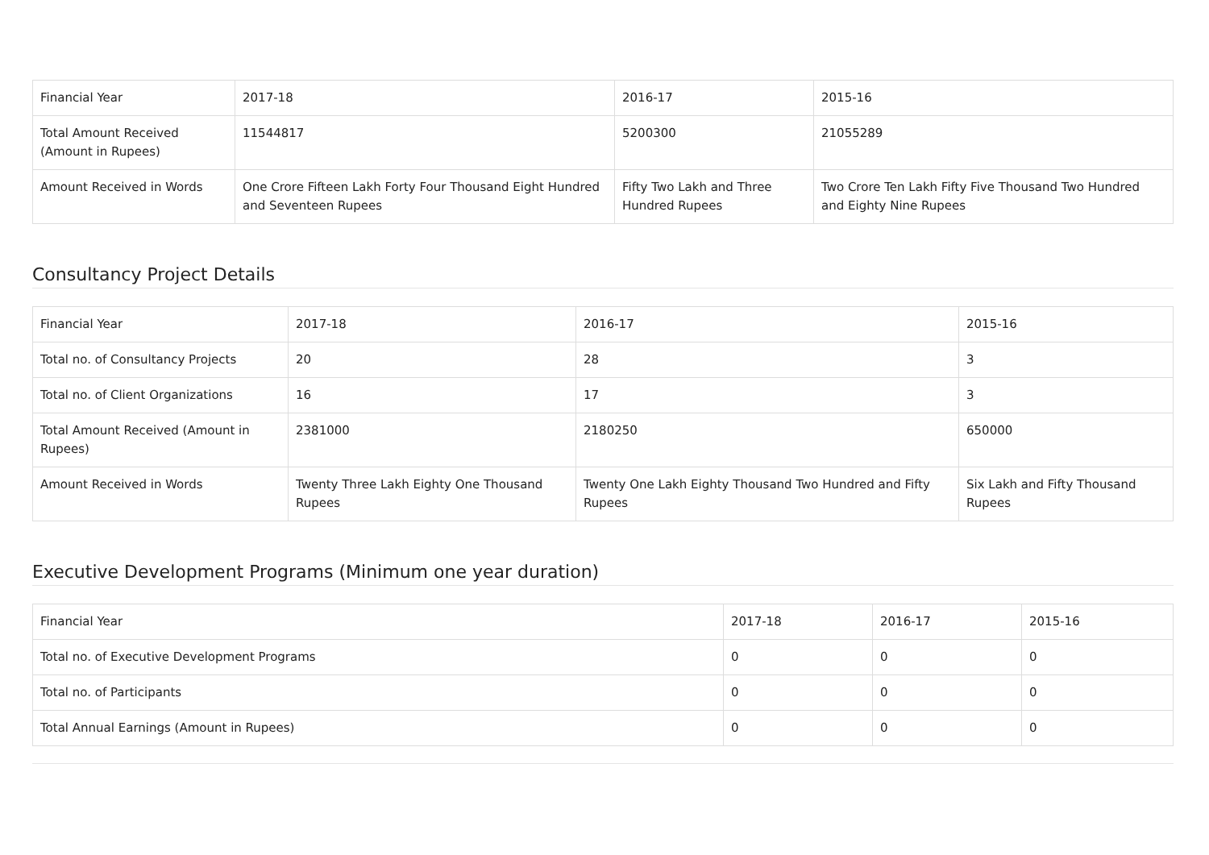| Financial Year | 2017-18 | 2016-17 | 2015-16 |
| Total Amount Received (Amount in Rupees) | 11544817 | 5200300 | 21055289 |
| Amount Received in Words | One Crore Fifteen Lakh Forty Four Thousand Eight Hundred and Seventeen Rupees | Fifty Two Lakh and Three Hundred Rupees | Two Crore Ten Lakh Fifty Five Thousand Two Hundred and Eighty Nine Rupees |
Consultancy Project Details
| Financial Year | 2017-18 | 2016-17 | 2015-16 |
| Total no. of Consultancy Projects | 20 | 28 | 3 |
| Total no. of Client Organizations | 16 | 17 | 3 |
| Total Amount Received (Amount in Rupees) | 2381000 | 2180250 | 650000 |
| Amount Received in Words | Twenty Three Lakh Eighty One Thousand Rupees | Twenty One Lakh Eighty Thousand Two Hundred and Fifty Rupees | Six Lakh and Fifty Thousand Rupees |
Executive Development Programs (Minimum one year duration)
| Financial Year | 2017-18 | 2016-17 | 2015-16 |
| Total no. of Executive Development Programs | 0 | 0 | 0 |
| Total no. of Participants | 0 | 0 | 0 |
| Total Annual Earnings (Amount in Rupees) | 0 | 0 | 0 |